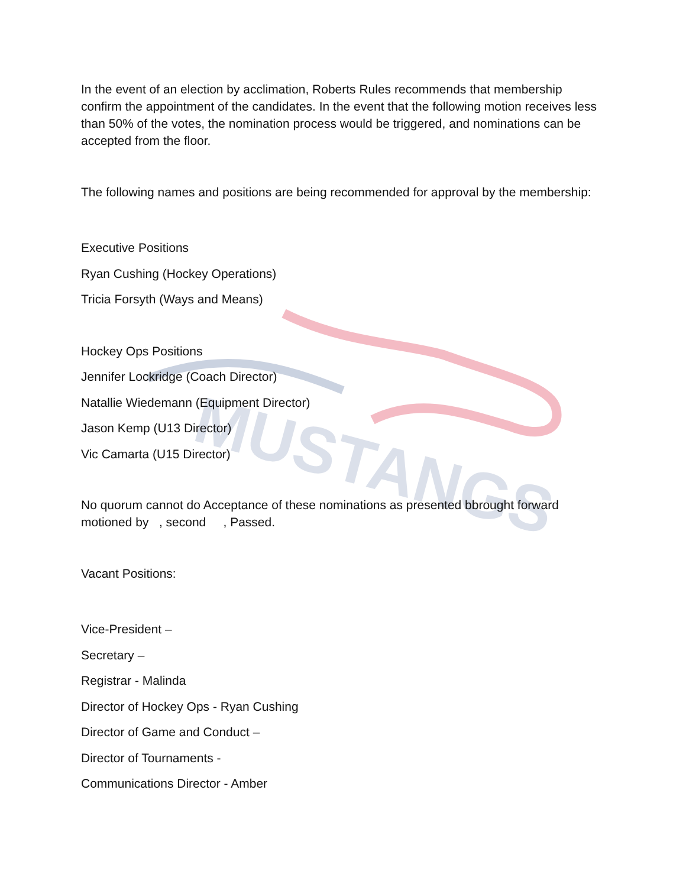MUSTANGS
In the event of an election by acclimation, Roberts Rules recommends that membership confirm the appointment of the candidates. In the event that the following motion receives less than 50% of the votes, the nomination process would be triggered, and nominations can be accepted from the floor.
The following names and positions are being recommended for approval by the membership:
Executive Positions
Ryan Cushing (Hockey Operations)
Tricia Forsyth (Ways and Means)
Hockey Ops Positions
Jennifer Lockridge (Coach Director)
Natallie Wiedemann (Equipment Director)
Jason Kemp (U13 Director)
Vic Camarta (U15 Director)
No quorum cannot do Acceptance of these nominations as presented bbrought forward motioned by , second , Passed.
Vacant Positions:
Vice-President –
Secretary –
Registrar - Malinda
Director of Hockey Ops - Ryan Cushing
Director of Game and Conduct –
Director of Tournaments -
Communications Director - Amber